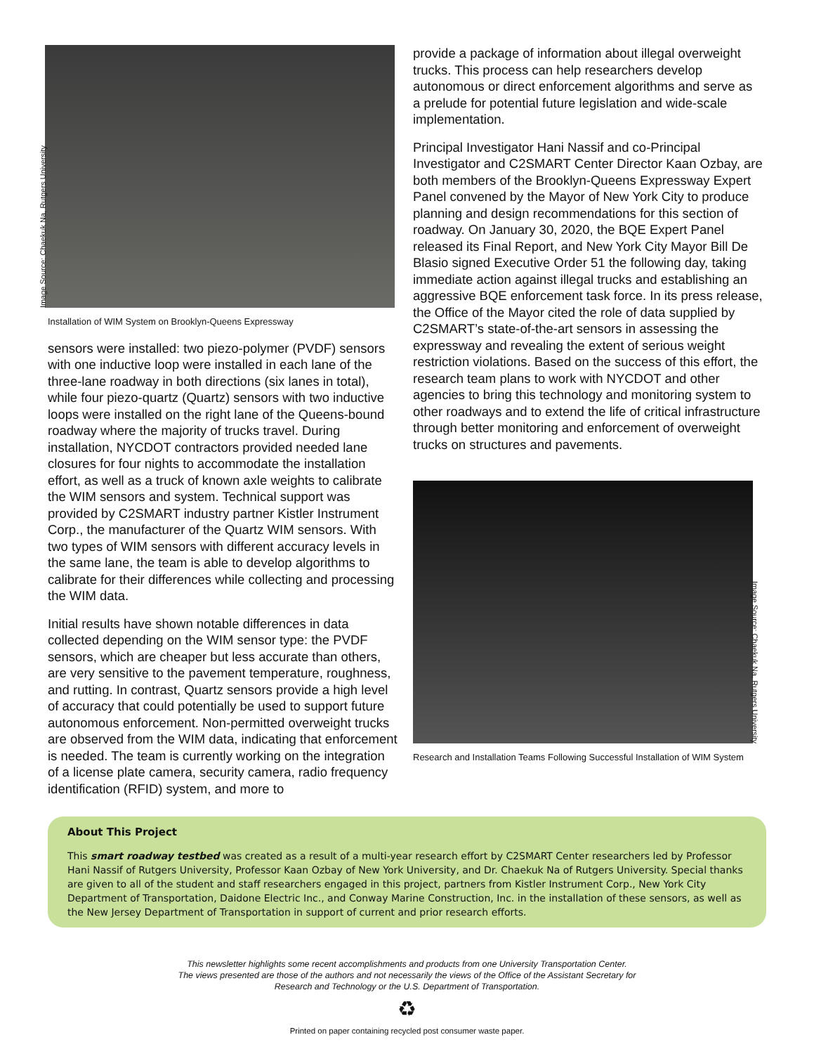Image Source: Chaekuk Na, Rutgers University
Installation of WIM System on Brooklyn-Queens Expressway
sensors were installed: two piezo-polymer (PVDF) sensors with one inductive loop were installed in each lane of the three-lane roadway in both directions (six lanes in total), while four piezo-quartz (Quartz) sensors with two inductive loops were installed on the right lane of the Queens-bound roadway where the majority of trucks travel. During installation, NYCDOT contractors provided needed lane closures for four nights to accommodate the installation effort, as well as a truck of known axle weights to calibrate the WIM sensors and system. Technical support was provided by C2SMART industry partner Kistler Instrument Corp., the manufacturer of the Quartz WIM sensors. With two types of WIM sensors with different accuracy levels in the same lane, the team is able to develop algorithms to calibrate for their differences while collecting and processing the WIM data.
Initial results have shown notable differences in data collected depending on the WIM sensor type: the PVDF sensors, which are cheaper but less accurate than others, are very sensitive to the pavement temperature, roughness, and rutting. In contrast, Quartz sensors provide a high level of accuracy that could potentially be used to support future autonomous enforcement. Non-permitted overweight trucks are observed from the WIM data, indicating that enforcement is needed. The team is currently working on the integration of a license plate camera, security camera, radio frequency identification (RFID) system, and more to
provide a package of information about illegal overweight trucks. This process can help researchers develop autonomous or direct enforcement algorithms and serve as a prelude for potential future legislation and wide-scale implementation.
Principal Investigator Hani Nassif and co-Principal Investigator and C2SMART Center Director Kaan Ozbay, are both members of the Brooklyn-Queens Expressway Expert Panel convened by the Mayor of New York City to produce planning and design recommendations for this section of roadway. On January 30, 2020, the BQE Expert Panel released its Final Report, and New York City Mayor Bill De Blasio signed Executive Order 51 the following day, taking immediate action against illegal trucks and establishing an aggressive BQE enforcement task force. In its press release, the Office of the Mayor cited the role of data supplied by C2SMART’s state-of-the-art sensors in assessing the expressway and revealing the extent of serious weight restriction violations. Based on the success of this effort, the research team plans to work with NYCDOT and other agencies to bring this technology and monitoring system to other roadways and to extend the life of critical infrastructure through better monitoring and enforcement of overweight trucks on structures and pavements.
Image Source: Chaekuk Na, Rutgers University
Research and Installation Teams Following Successful Installation of WIM System
About This Project
This smart roadway testbed was created as a result of a multi-year research effort by C2SMART Center researchers led by Professor Hani Nassif of Rutgers University, Professor Kaan Ozbay of New York University, and Dr. Chaekuk Na of Rutgers University. Special thanks are given to all of the student and staff researchers engaged in this project, partners from Kistler Instrument Corp., New York City Department of Transportation, Daidone Electric Inc., and Conway Marine Construction, Inc. in the installation of these sensors, as well as the New Jersey Department of Transportation in support of current and prior research efforts.
This newsletter highlights some recent accomplishments and products from one University Transportation Center.
The views presented are those of the authors and not necessarily the views of the Office of the Assistant Secretary for
Research and Technology or the U.S. Department of Transportation.
♻
Printed on paper containing recycled post consumer waste paper.